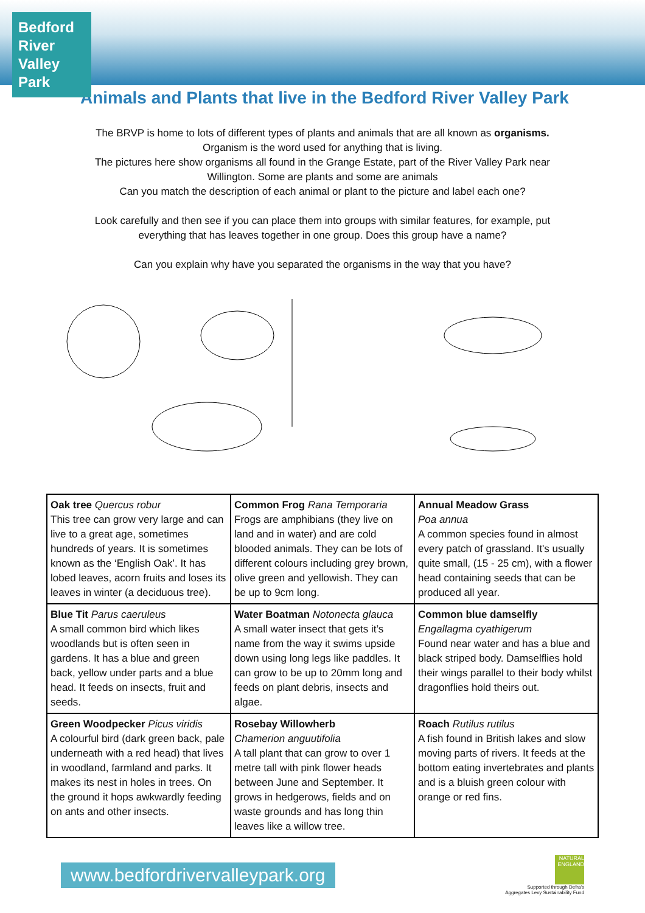Bedford River Valley Park
Animals and Plants that live in the Bedford River Valley Park
The BRVP is home to lots of different types of plants and animals that are all known as organisms.
Organism is the word used for anything that is living.
The pictures here show organisms all found in the Grange Estate, part of the River Valley Park near Willington. Some are plants and some are animals
Can you match the description of each animal or plant to the picture and label each one?
Look carefully and then see if you can place them into groups with similar features, for example, put everything that has leaves together in one group. Does this group have a name?
Can you explain why have you separated the organisms in the way that you have?
| Oak tree Quercus robur This tree can grow very large and can live to a great age, sometimes hundreds of years. It is sometimes known as the ‘English Oak’. It has lobed leaves, acorn fruits and loses its leaves in winter (a deciduous tree). | Common Frog Rana Temporaria Frogs are amphibians (they live on land and in water) and are cold blooded animals. They can be lots of different colours including grey brown, olive green and yellowish. They can be up to 9cm long. | Annual Meadow Grass Poa annua A common species found in almost every patch of grassland. It's usually quite small, (15 - 25 cm), with a flower head containing seeds that can be produced all year. |
| Blue Tit Parus caeruleus A small common bird which likes woodlands but is often seen in gardens. It has a blue and green back, yellow under parts and a blue head. It feeds on insects, fruit and seeds. | Water Boatman Notonecta glauca A small water insect that gets it’s name from the way it swims upside down using long legs like paddles. It can grow to be up to 20mm long and feeds on plant debris, insects and algae. | Common blue damselfly Engallagma cyathigerum Found near water and has a blue and black striped body. Damselflies hold their wings parallel to their body whilst dragonflies hold theirs out. |
| Green Woodpecker Picus viridis A colourful bird (dark green back, pale underneath with a red head) that lives in woodland, farmland and parks. It makes its nest in holes in trees. On the ground it hops awkwardly feeding on ants and other insects. | Rosebay Willowherb Chamerion anguutifolia A tall plant that can grow to over 1 metre tall with pink flower heads between June and September. It grows in hedgerows, fields and on waste grounds and has long thin leaves like a willow tree. | Roach Rutilus rutilus A fish found in British lakes and slow moving parts of rivers. It feeds at the bottom eating invertebrates and plants and is a bluish green colour with orange or red fins. |
www.bedfordrivervalleypark.org
NATURAL ENGLAND
Supported through Defra's
Aggregates Levy Sustainability Fund